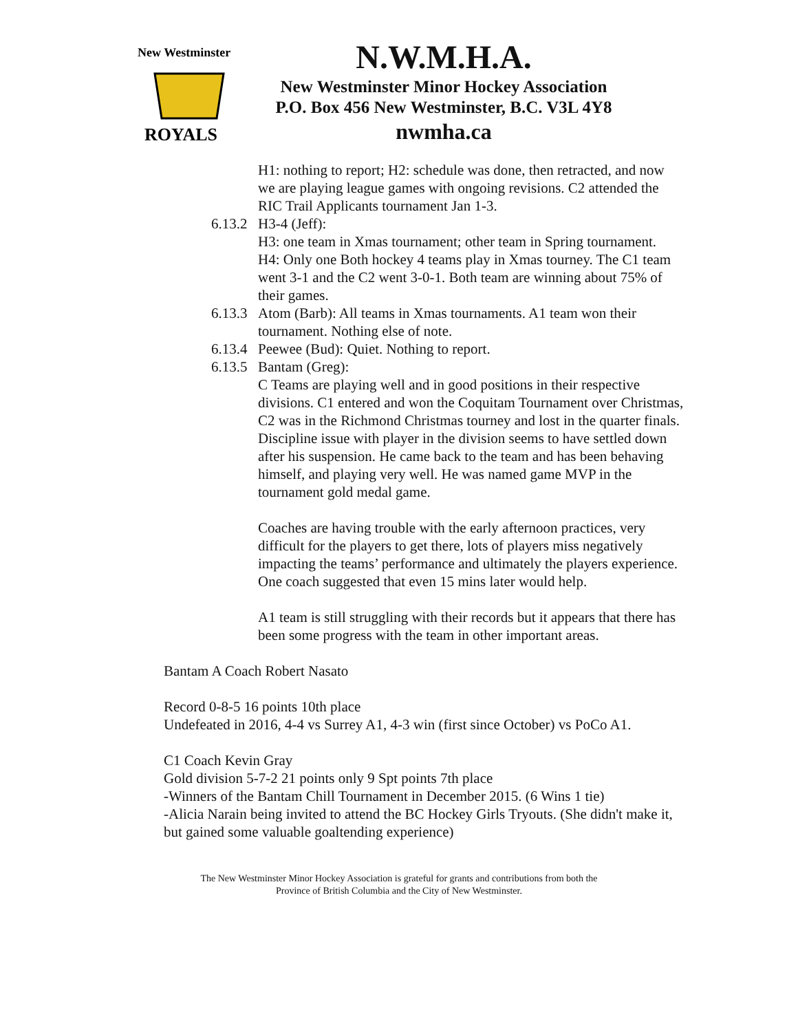New Westminster
ROYALS
N.W.M.H.A.
New Westminster Minor Hockey Association
P.O. Box 456 New Westminster, B.C. V3L 4Y8
nwmha.ca
H1: nothing to report; H2: schedule was done, then retracted, and now we are playing league games with ongoing revisions. C2 attended the RIC Trail Applicants tournament Jan 1-3.
6.13.2 H3-4 (Jeff):
H3: one team in Xmas tournament; other team in Spring tournament.
H4: Only one Both hockey 4 teams play in Xmas tourney. The C1 team went 3-1 and the C2 went 3-0-1. Both team are winning about 75% of their games.
6.13.3 Atom (Barb): All teams in Xmas tournaments. A1 team won their tournament. Nothing else of note.
6.13.4 Peewee (Bud): Quiet. Nothing to report.
6.13.5 Bantam (Greg):
C Teams are playing well and in good positions in their respective divisions. C1 entered and won the Coquitam Tournament over Christmas, C2 was in the Richmond Christmas tourney and lost in the quarter finals. Discipline issue with player in the division seems to have settled down after his suspension. He came back to the team and has been behaving himself, and playing very well. He was named game MVP in the tournament gold medal game.
Coaches are having trouble with the early afternoon practices, very difficult for the players to get there, lots of players miss negatively impacting the teams’ performance and ultimately the players experience. One coach suggested that even 15 mins later would help.
A1 team is still struggling with their records but it appears that there has been some progress with the team in other important areas.
Bantam A Coach Robert Nasato
Record 0-8-5 16 points 10th place
Undefeated in 2016, 4-4 vs Surrey A1, 4-3 win (first since October) vs PoCo A1.
C1 Coach Kevin Gray
Gold division 5-7-2 21 points only 9 Spt points 7th place
-Winners of the Bantam Chill Tournament in December 2015. (6 Wins 1 tie)
-Alicia Narain being invited to attend the BC Hockey Girls Tryouts. (She didn't make it, but gained some valuable goaltending experience)
The New Westminster Minor Hockey Association is grateful for grants and contributions from both the
Province of British Columbia and the City of New Westminster.